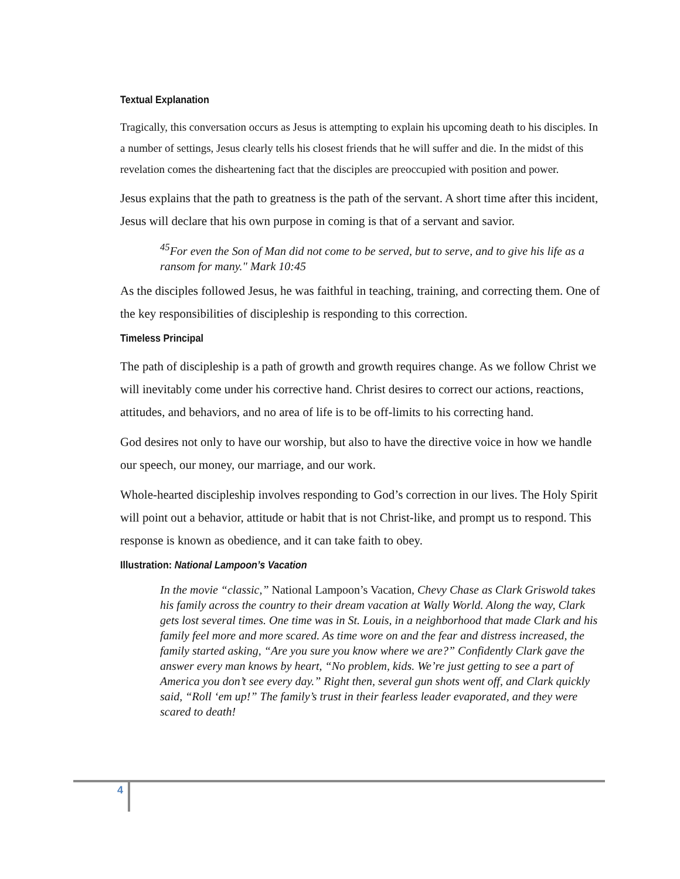Textual Explanation
Tragically, this conversation occurs as Jesus is attempting to explain his upcoming death to his disciples. In a number of settings, Jesus clearly tells his closest friends that he will suffer and die. In the midst of this revelation comes the disheartening fact that the disciples are preoccupied with position and power.
Jesus explains that the path to greatness is the path of the servant. A short time after this incident, Jesus will declare that his own purpose in coming is that of a servant and savior.
<sup>45</sup> For even the Son of Man did not come to be served, but to serve, and to give his life as a ransom for many." Mark 10:45
As the disciples followed Jesus, he was faithful in teaching, training, and correcting them. One of the key responsibilities of discipleship is responding to this correction.
Timeless Principal
The path of discipleship is a path of growth and growth requires change. As we follow Christ we will inevitably come under his corrective hand. Christ desires to correct our actions, reactions, attitudes, and behaviors, and no area of life is to be off-limits to his correcting hand.
God desires not only to have our worship, but also to have the directive voice in how we handle our speech, our money, our marriage, and our work.
Whole-hearted discipleship involves responding to God’s correction in our lives. The Holy Spirit will point out a behavior, attitude or habit that is not Christ-like, and prompt us to respond. This response is known as obedience, and it can take faith to obey.
Illustration: National Lampoon’s Vacation
In the movie “classic,” National Lampoon’s Vacation, Chevy Chase as Clark Griswold takes his family across the country to their dream vacation at Wally World. Along the way, Clark gets lost several times. One time was in St. Louis, in a neighborhood that made Clark and his family feel more and more scared. As time wore on and the fear and distress increased, the family started asking, “Are you sure you know where we are?” Confidently Clark gave the answer every man knows by heart, “No problem, kids. We’re just getting to see a part of America you don’t see every day.” Right then, several gun shots went off, and Clark quickly said, “Roll ‘em up!” The family’s trust in their fearless leader evaporated, and they were scared to death!
4